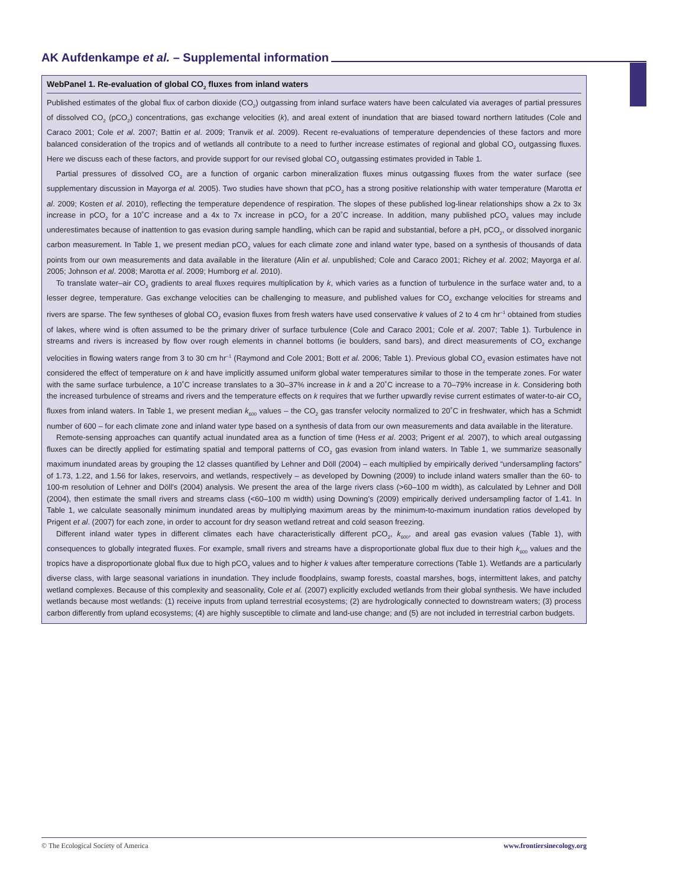AK Aufdenkampe et al. – Supplemental information
WebPanel 1. Re-evaluation of global CO<sub>2</sub> fluxes from inland waters
Published estimates of the global flux of carbon dioxide (CO<sub>2</sub>) outgassing from inland surface waters have been calculated via averages of partial pressures of dissolved CO<sub>2</sub> (pCO<sub>2</sub>) concentrations, gas exchange velocities (k), and areal extent of inundation that are biased toward northern latitudes (Cole and Caraco 2001; Cole et al. 2007; Battin et al. 2009; Tranvik et al. 2009). Recent re-evaluations of temperature dependencies of these factors and more balanced consideration of the tropics and of wetlands all contribute to a need to further increase estimates of regional and global CO<sub>2</sub> outgassing fluxes. Here we discuss each of these factors, and provide support for our revised global CO<sub>2</sub> outgassing estimates provided in Table 1.
Partial pressures of dissolved CO<sub>2</sub> are a function of organic carbon mineralization fluxes minus outgassing fluxes from the water surface (see supplementary discussion in Mayorga et al. 2005). Two studies have shown that pCO<sub>2</sub> has a strong positive relationship with water temperature (Marotta et al. 2009; Kosten et al. 2010), reflecting the temperature dependence of respiration. The slopes of these published log-linear relationships show a 2x to 3x increase in pCO<sub>2</sub> for a 10˚C increase and a 4x to 7x increase in pCO<sub>2</sub> for a 20˚C increase. In addition, many published pCO<sub>2</sub> values may include underestimates because of inattention to gas evasion during sample handling, which can be rapid and substantial, before a pH, pCO<sub>2</sub>, or dissolved inorganic carbon measurement. In Table 1, we present median pCO<sub>2</sub> values for each climate zone and inland water type, based on a synthesis of thousands of data points from our own measurements and data available in the literature (Alin et al. unpublished; Cole and Caraco 2001; Richey et al. 2002; Mayorga et al. 2005; Johnson et al. 2008; Marotta et al. 2009; Humborg et al. 2010).
To translate water–air CO<sub>2</sub> gradients to areal fluxes requires multiplication by k, which varies as a function of turbulence in the surface water and, to a lesser degree, temperature. Gas exchange velocities can be challenging to measure, and published values for CO<sub>2</sub> exchange velocities for streams and rivers are sparse. The few syntheses of global CO<sub>2</sub> evasion fluxes from fresh waters have used conservative k values of 2 to 4 cm hr<sup>–1</sup> obtained from studies of lakes, where wind is often assumed to be the primary driver of surface turbulence (Cole and Caraco 2001; Cole et al. 2007; Table 1). Turbulence in streams and rivers is increased by flow over rough elements in channel bottoms (ie boulders, sand bars), and direct measurements of CO<sub>2</sub> exchange velocities in flowing waters range from 3 to 30 cm hr<sup>–1</sup> (Raymond and Cole 2001; Bott et al. 2006; Table 1). Previous global CO<sub>2</sub> evasion estimates have not considered the effect of temperature on k and have implicitly assumed uniform global water temperatures similar to those in the temperate zones. For water with the same surface turbulence, a 10˚C increase translates to a 30–37% increase in k and a 20˚C increase to a 70–79% increase in k. Considering both the increased turbulence of streams and rivers and the temperature effects on k requires that we further upwardly revise current estimates of water-to-air CO<sub>2</sub> fluxes from inland waters. In Table 1, we present median k<sub>600</sub> values – the CO<sub>2</sub> gas transfer velocity normalized to 20˚C in freshwater, which has a Schmidt number of 600 – for each climate zone and inland water type based on a synthesis of data from our own measurements and data available in the literature.
Remote-sensing approaches can quantify actual inundated area as a function of time (Hess et al. 2003; Prigent et al. 2007), to which areal outgassing fluxes can be directly applied for estimating spatial and temporal patterns of CO<sub>2</sub> gas evasion from inland waters. In Table 1, we summarize seasonally maximum inundated areas by grouping the 12 classes quantified by Lehner and Döll (2004) – each multiplied by empirically derived “undersampling factors” of 1.73, 1.22, and 1.56 for lakes, reservoirs, and wetlands, respectively – as developed by Downing (2009) to include inland waters smaller than the 60- to 100-m resolution of Lehner and Döll’s (2004) analysis. We present the area of the large rivers class (>60–100 m width), as calculated by Lehner and Döll (2004), then estimate the small rivers and streams class (<60–100 m width) using Downing’s (2009) empirically derived undersampling factor of 1.41. In Table 1, we calculate seasonally minimum inundated areas by multiplying maximum areas by the minimum-to-maximum inundation ratios developed by Prigent et al. (2007) for each zone, in order to account for dry season wetland retreat and cold season freezing.
Different inland water types in different climates each have characteristically different pCO<sub>2</sub>, k<sub>600</sub>, and areal gas evasion values (Table 1), with consequences to globally integrated fluxes. For example, small rivers and streams have a disproportionate global flux due to their high k<sub>600</sub> values and the tropics have a disproportionate global flux due to high pCO<sub>2</sub> values and to higher k values after temperature corrections (Table 1). Wetlands are a particularly diverse class, with large seasonal variations in inundation. They include floodplains, swamp forests, coastal marshes, bogs, intermittent lakes, and patchy wetland complexes. Because of this complexity and seasonality, Cole et al. (2007) explicitly excluded wetlands from their global synthesis. We have included wetlands because most wetlands: (1) receive inputs from upland terrestrial ecosystems; (2) are hydrologically connected to downstream waters; (3) process carbon differently from upland ecosystems; (4) are highly susceptible to climate and land-use change; and (5) are not included in terrestrial carbon budgets.
© The Ecological Society of America www.frontiersinecology.org